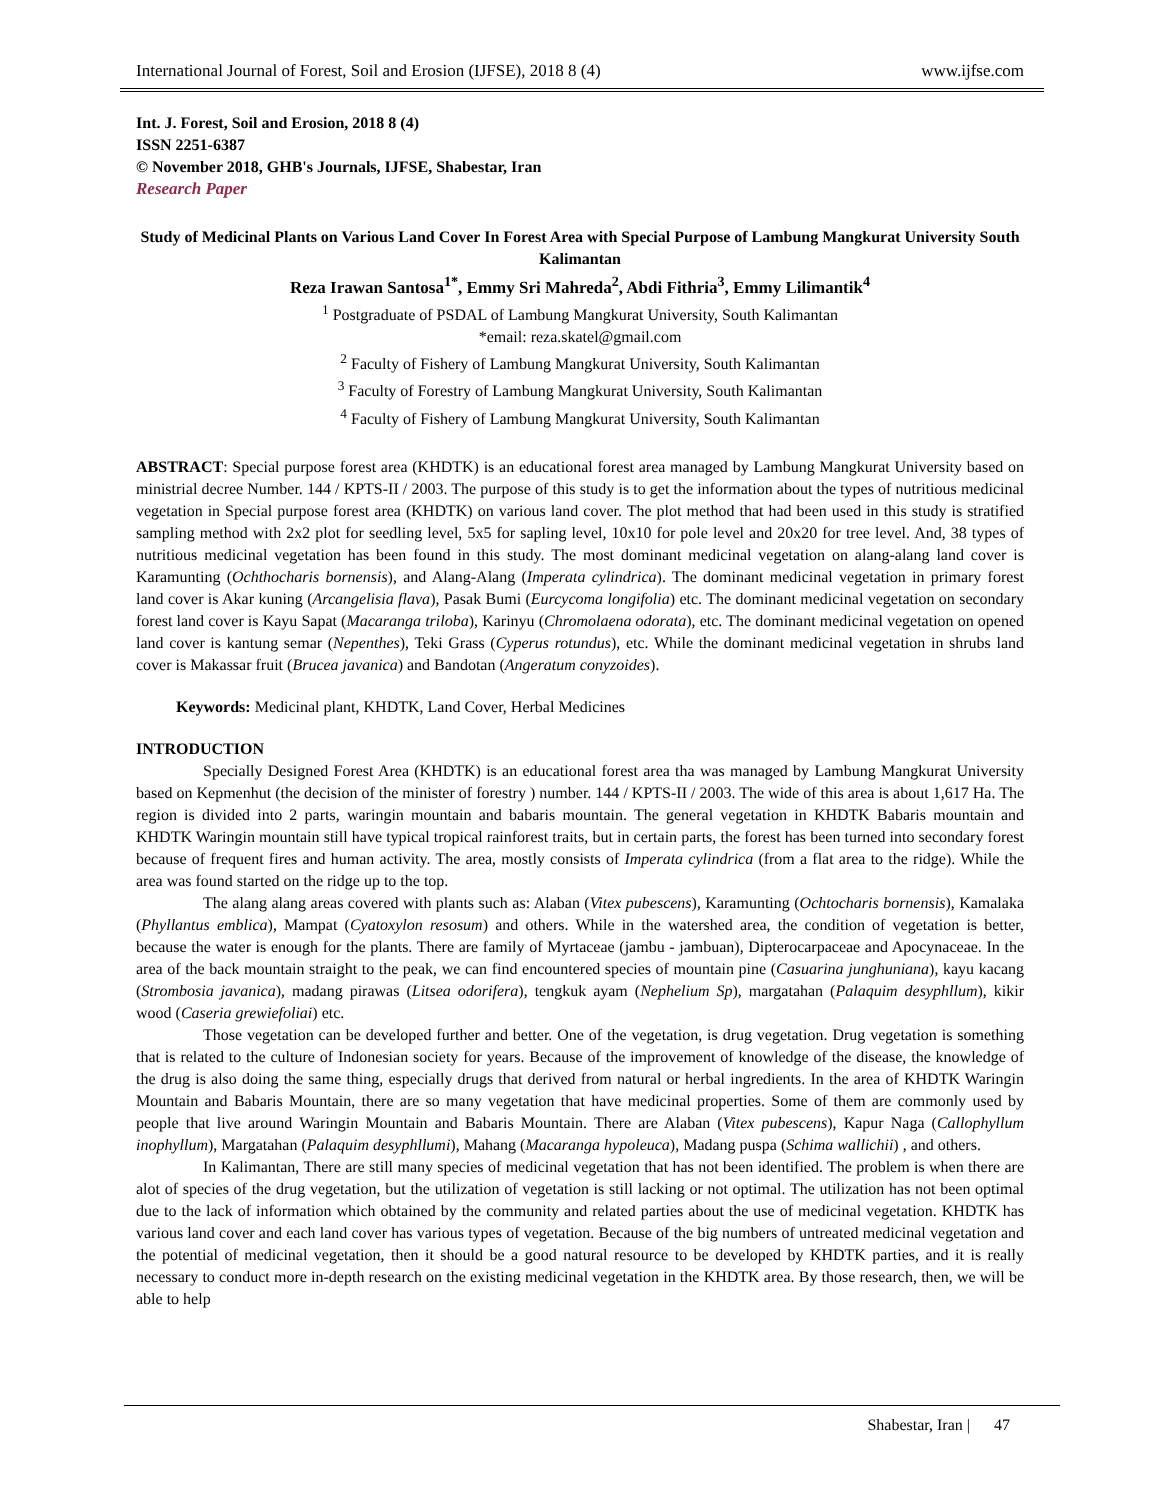International Journal of Forest, Soil and Erosion (IJFSE), 2018 8 (4) www.ijfse.com
Int. J. Forest, Soil and Erosion, 2018 8 (4)
ISSN 2251-6387
© November 2018, GHB's Journals, IJFSE, Shabestar, Iran
Research Paper
Study of Medicinal Plants on Various Land Cover In Forest Area with Special Purpose of Lambung Mangkurat University South Kalimantan
Reza Irawan Santosa<sup>1*</sup>, Emmy Sri Mahreda<sup>2</sup>, Abdi Fithria<sup>3</sup>, Emmy Lilimantik<sup>4</sup>
<sup>1</sup> Postgraduate of PSDAL of Lambung Mangkurat University, South Kalimantan
*email: reza.skatel@gmail.com
<sup>2</sup> Faculty of Fishery of Lambung Mangkurat University, South Kalimantan
<sup>3</sup> Faculty of Forestry of Lambung Mangkurat University, South Kalimantan
<sup>4</sup> Faculty of Fishery of Lambung Mangkurat University, South Kalimantan
ABSTRACT: Special purpose forest area (KHDTK) is an educational forest area managed by Lambung Mangkurat University based on ministrial decree Number. 144 / KPTS-II / 2003. The purpose of this study is to get the information about the types of nutritious medicinal vegetation in Special purpose forest area (KHDTK) on various land cover. The plot method that had been used in this study is stratified sampling method with 2x2 plot for seedling level, 5x5 for sapling level, 10x10 for pole level and 20x20 for tree level. And, 38 types of nutritious medicinal vegetation has been found in this study. The most dominant medicinal vegetation on alang-alang land cover is Karamunting (Ochthocharis bornensis), and Alang-Alang (Imperata cylindrica). The dominant medicinal vegetation in primary forest land cover is Akar kuning (Arcangelisia flava), Pasak Bumi (Eurcycoma longifolia) etc. The dominant medicinal vegetation on secondary forest land cover is Kayu Sapat (Macaranga triloba), Karinyu (Chromolaena odorata), etc. The dominant medicinal vegetation on opened land cover is kantung semar (Nepenthes), Teki Grass (Cyperus rotundus), etc. While the dominant medicinal vegetation in shrubs land cover is Makassar fruit (Brucea javanica) and Bandotan (Angeratum conyzoides).
Keywords: Medicinal plant, KHDTK, Land Cover, Herbal Medicines
INTRODUCTION
Specially Designed Forest Area (KHDTK) is an educational forest area tha was managed by Lambung Mangkurat University based on Kepmenhut (the decision of the minister of forestry ) number. 144 / KPTS-II / 2003. The wide of this area is about 1,617 Ha. The region is divided into 2 parts, waringin mountain and babaris mountain. The general vegetation in KHDTK Babaris mountain and KHDTK Waringin mountain still have typical tropical rainforest traits, but in certain parts, the forest has been turned into secondary forest because of frequent fires and human activity. The area, mostly consists of Imperata cylindrica (from a flat area to the ridge). While the area was found started on the ridge up to the top.
The alang alang areas covered with plants such as: Alaban (Vitex pubescens), Karamunting (Ochtocharis bornensis), Kamalaka (Phyllantus emblica), Mampat (Cyatoxylon resosum) and others. While in the watershed area, the condition of vegetation is better, because the water is enough for the plants. There are family of Myrtaceae (jambu - jambuan), Dipterocarpaceae and Apocynaceae. In the area of the back mountain straight to the peak, we can find encountered species of mountain pine (Casuarina junghuniana), kayu kacang (Strombosia javanica), madang pirawas (Litsea odorifera), tengkuk ayam (Nephelium Sp), margatahan (Palaquim desyphllum), kikir wood (Caseria grewiefoliai) etc.
Those vegetation can be developed further and better. One of the vegetation, is drug vegetation. Drug vegetation is something that is related to the culture of Indonesian society for years. Because of the improvement of knowledge of the disease, the knowledge of the drug is also doing the same thing, especially drugs that derived from natural or herbal ingredients. In the area of KHDTK Waringin Mountain and Babaris Mountain, there are so many vegetation that have medicinal properties. Some of them are commonly used by people that live around Waringin Mountain and Babaris Mountain. There are Alaban (Vitex pubescens), Kapur Naga (Callophyllum inophyllum), Margatahan (Palaquim desyphllumi), Mahang (Macaranga hypoleuca), Madang puspa (Schima wallichii) , and others.
In Kalimantan, There are still many species of medicinal vegetation that has not been identified. The problem is when there are alot of species of the drug vegetation, but the utilization of vegetation is still lacking or not optimal. The utilization has not been optimal due to the lack of information which obtained by the community and related parties about the use of medicinal vegetation. KHDTK has various land cover and each land cover has various types of vegetation. Because of the big numbers of untreated medicinal vegetation and the potential of medicinal vegetation, then it should be a good natural resource to be developed by KHDTK parties, and it is really necessary to conduct more in-depth research on the existing medicinal vegetation in the KHDTK area. By those research, then, we will be able to help
Shabestar, Iran | 47